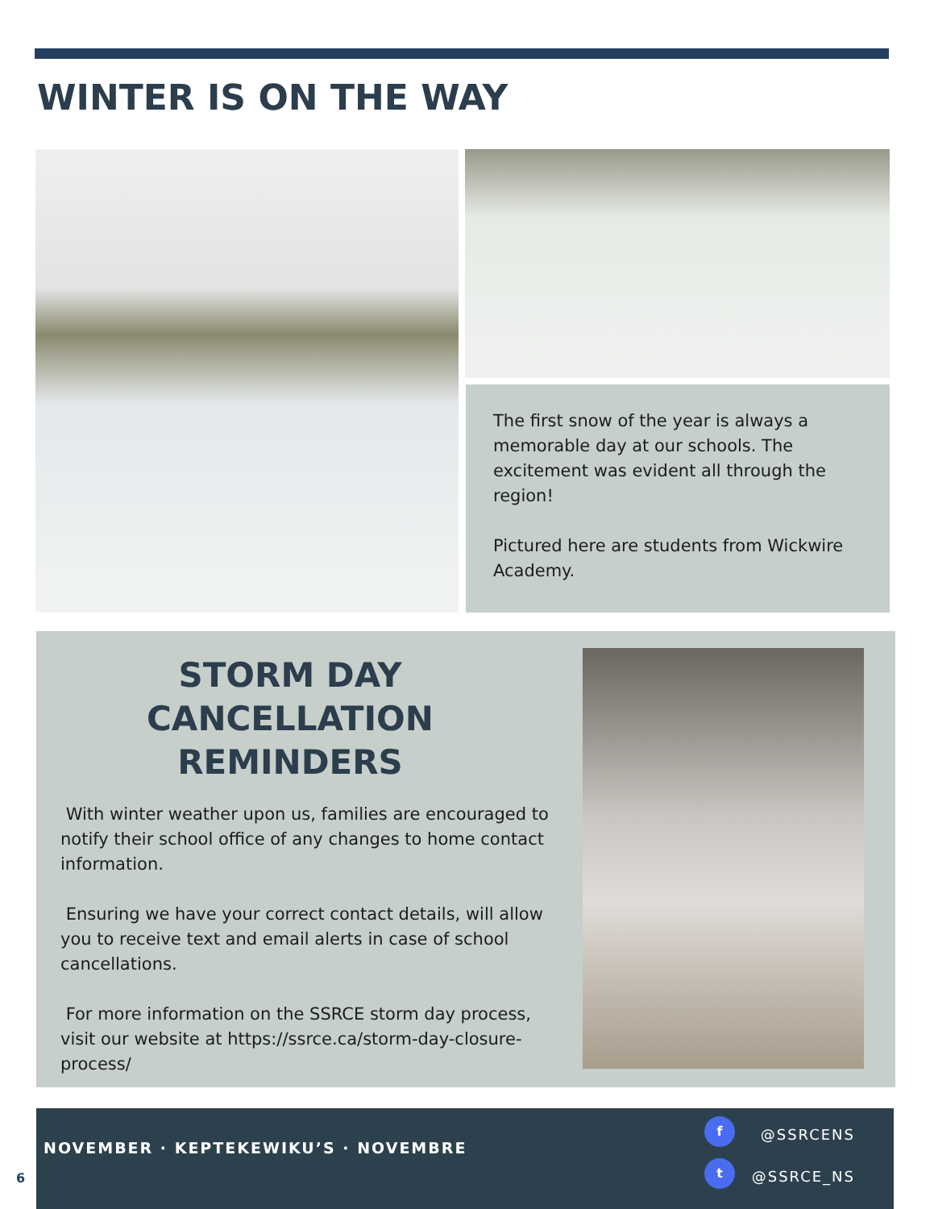WINTER IS ON THE WAY
The first snow of the year is always a memorable day at our schools. The excitement was evident all through the region!
Pictured here are students from Wickwire Academy.
STORM DAY
CANCELLATION
REMINDERS
With winter weather upon us, families are encouraged to notify their school office of any changes to home contact information.
Ensuring we have your correct contact details, will allow you to receive text and email alerts in case of school cancellations.
For more information on the SSRCE storm day process, visit our website at https://ssrce.ca/storm-day-closure-process/
NOVEMBER · KEPTEKEWIKU’S · NOVEMBRE
f
@SSRCENS
t
@SSRCE_NS
6